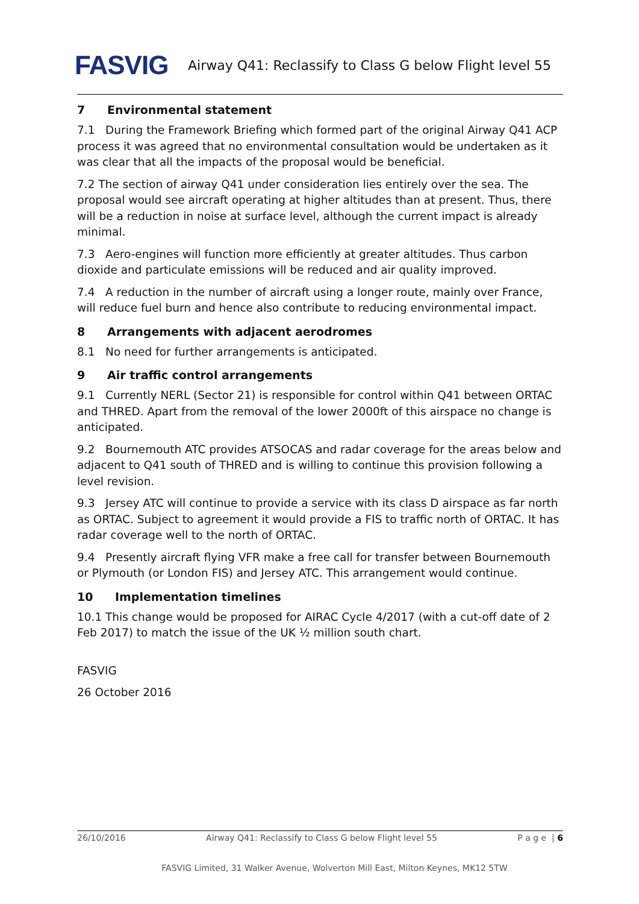FASVIG
Airway Q41: Reclassify to Class G below Flight level 55
7 Environmental statement
7.1 During the Framework Briefing which formed part of the original Airway Q41 ACP process it was agreed that no environmental consultation would be undertaken as it was clear that all the impacts of the proposal would be beneficial.
7.2 The section of airway Q41 under consideration lies entirely over the sea. The proposal would see aircraft operating at higher altitudes than at present. Thus, there will be a reduction in noise at surface level, although the current impact is already minimal.
7.3 Aero-engines will function more efficiently at greater altitudes. Thus carbon dioxide and particulate emissions will be reduced and air quality improved.
7.4 A reduction in the number of aircraft using a longer route, mainly over France, will reduce fuel burn and hence also contribute to reducing environmental impact.
8 Arrangements with adjacent aerodromes
8.1 No need for further arrangements is anticipated.
9 Air traffic control arrangements
9.1 Currently NERL (Sector 21) is responsible for control within Q41 between ORTAC and THRED. Apart from the removal of the lower 2000ft of this airspace no change is anticipated.
9.2 Bournemouth ATC provides ATSOCAS and radar coverage for the areas below and adjacent to Q41 south of THRED and is willing to continue this provision following a level revision.
9.3 Jersey ATC will continue to provide a service with its class D airspace as far north as ORTAC. Subject to agreement it would provide a FIS to traffic north of ORTAC. It has radar coverage well to the north of ORTAC.
9.4 Presently aircraft flying VFR make a free call for transfer between Bournemouth or Plymouth (or London FIS) and Jersey ATC. This arrangement would continue.
10 Implementation timelines
10.1 This change would be proposed for AIRAC Cycle 4/2017 (with a cut-off date of 2 Feb 2017) to match the issue of the UK ½ million south chart.
FASVIG
26 October 2016
26/10/2016 Airway Q41: Reclassify to Class G below Flight level 55 P a g e | 6
FASVIG Limited, 31 Walker Avenue, Wolverton Mill East, Milton Keynes, MK12 5TW